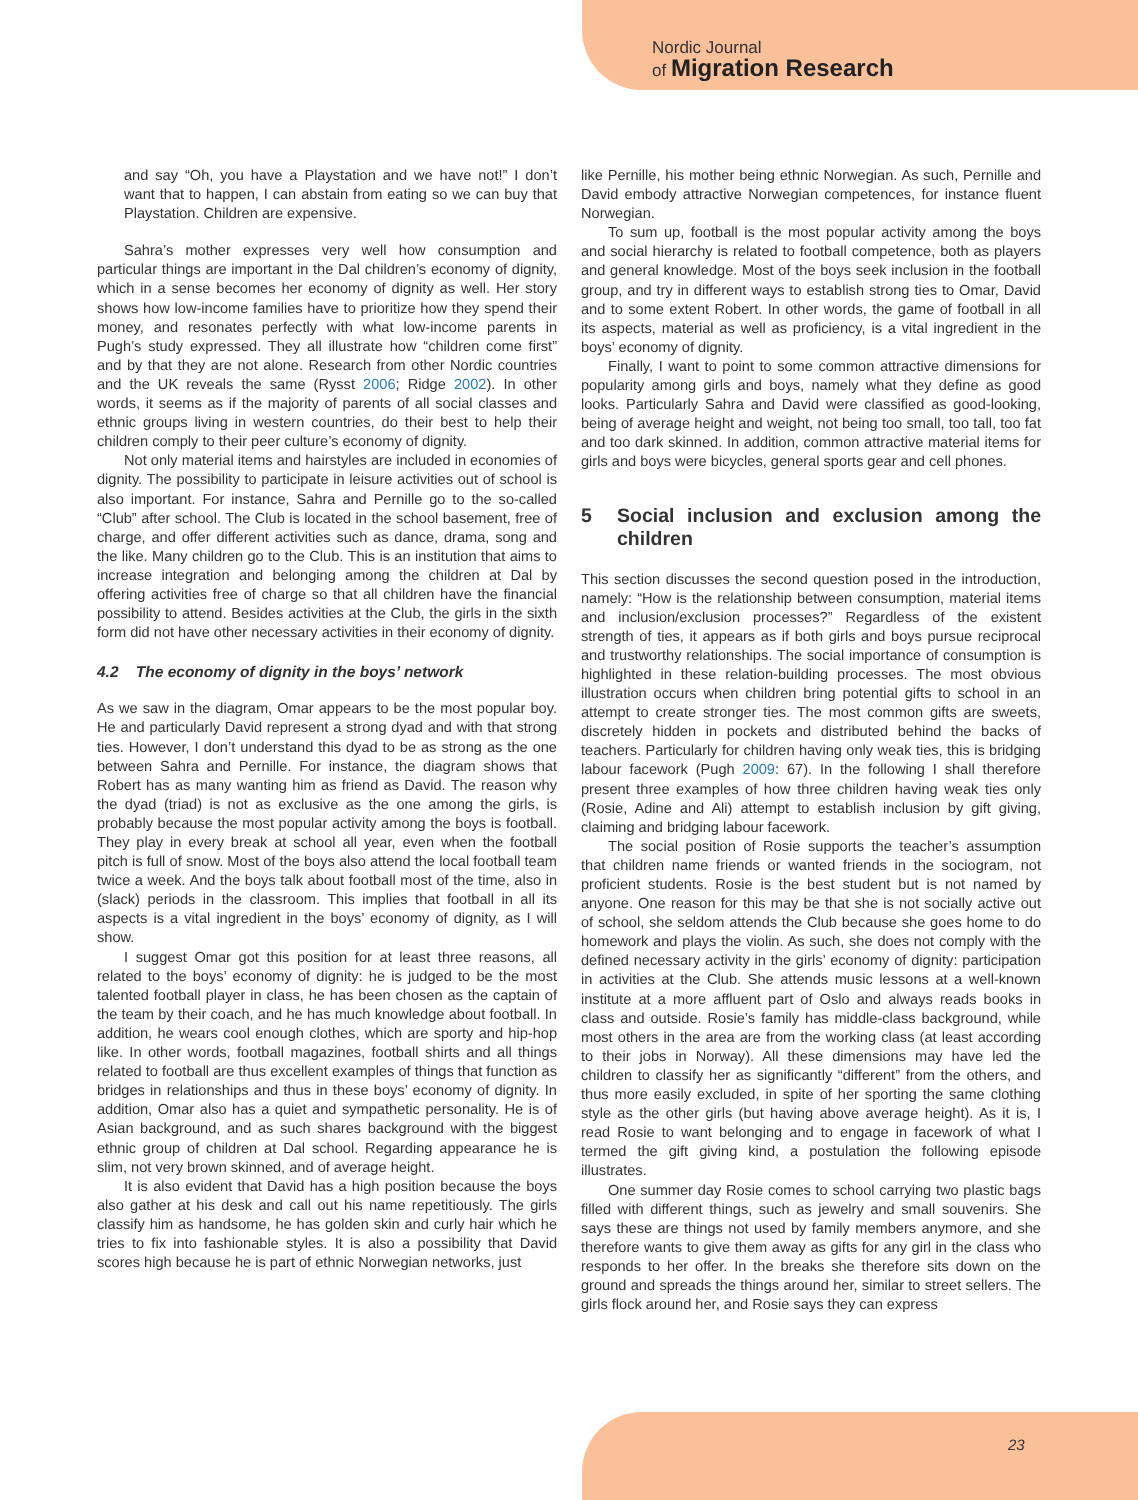Nordic Journal
of Migration Research
and say “Oh, you have a Playstation and we have not!” I don’t want that to happen, I can abstain from eating so we can buy that Playstation. Children are expensive.
Sahra’s mother expresses very well how consumption and particular things are important in the Dal children’s economy of dignity, which in a sense becomes her economy of dignity as well. Her story shows how low-income families have to prioritize how they spend their money, and resonates perfectly with what low-income parents in Pugh’s study expressed. They all illustrate how “children come first” and by that they are not alone. Research from other Nordic countries and the UK reveals the same (Rysst 2006; Ridge 2002). In other words, it seems as if the majority of parents of all social classes and ethnic groups living in western countries, do their best to help their children comply to their peer culture’s economy of dignity.
Not only material items and hairstyles are included in economies of dignity. The possibility to participate in leisure activities out of school is also important. For instance, Sahra and Pernille go to the so-called “Club” after school. The Club is located in the school basement, free of charge, and offer different activities such as dance, drama, song and the like. Many children go to the Club. This is an institution that aims to increase integration and belonging among the children at Dal by offering activities free of charge so that all children have the financial possibility to attend. Besides activities at the Club, the girls in the sixth form did not have other necessary activities in their economy of dignity.
4.2 The economy of dignity in the boys’ network
As we saw in the diagram, Omar appears to be the most popular boy. He and particularly David represent a strong dyad and with that strong ties. However, I don’t understand this dyad to be as strong as the one between Sahra and Pernille. For instance, the diagram shows that Robert has as many wanting him as friend as David. The reason why the dyad (triad) is not as exclusive as the one among the girls, is probably because the most popular activity among the boys is football. They play in every break at school all year, even when the football pitch is full of snow. Most of the boys also attend the local football team twice a week. And the boys talk about football most of the time, also in (slack) periods in the classroom. This implies that football in all its aspects is a vital ingredient in the boys’ economy of dignity, as I will show.
I suggest Omar got this position for at least three reasons, all related to the boys’ economy of dignity: he is judged to be the most talented football player in class, he has been chosen as the captain of the team by their coach, and he has much knowledge about football. In addition, he wears cool enough clothes, which are sporty and hip-hop like. In other words, football magazines, football shirts and all things related to football are thus excellent examples of things that function as bridges in relationships and thus in these boys’ economy of dignity. In addition, Omar also has a quiet and sympathetic personality. He is of Asian background, and as such shares background with the biggest ethnic group of children at Dal school. Regarding appearance he is slim, not very brown skinned, and of average height.
It is also evident that David has a high position because the boys also gather at his desk and call out his name repetitiously. The girls classify him as handsome, he has golden skin and curly hair which he tries to fix into fashionable styles. It is also a possibility that David scores high because he is part of ethnic Norwegian networks, just
like Pernille, his mother being ethnic Norwegian. As such, Pernille and David embody attractive Norwegian competences, for instance fluent Norwegian.
To sum up, football is the most popular activity among the boys and social hierarchy is related to football competence, both as players and general knowledge. Most of the boys seek inclusion in the football group, and try in different ways to establish strong ties to Omar, David and to some extent Robert. In other words, the game of football in all its aspects, material as well as proficiency, is a vital ingredient in the boys’ economy of dignity.
Finally, I want to point to some common attractive dimensions for popularity among girls and boys, namely what they define as good looks. Particularly Sahra and David were classified as good-looking, being of average height and weight, not being too small, too tall, too fat and too dark skinned. In addition, common attractive material items for girls and boys were bicycles, general sports gear and cell phones.
5 Social inclusion and exclusion among the children
This section discusses the second question posed in the introduction, namely: “How is the relationship between consumption, material items and inclusion/exclusion processes?” Regardless of the existent strength of ties, it appears as if both girls and boys pursue reciprocal and trustworthy relationships. The social importance of consumption is highlighted in these relation-building processes. The most obvious illustration occurs when children bring potential gifts to school in an attempt to create stronger ties. The most common gifts are sweets, discretely hidden in pockets and distributed behind the backs of teachers. Particularly for children having only weak ties, this is bridging labour facework (Pugh 2009: 67). In the following I shall therefore present three examples of how three children having weak ties only (Rosie, Adine and Ali) attempt to establish inclusion by gift giving, claiming and bridging labour facework.
The social position of Rosie supports the teacher’s assumption that children name friends or wanted friends in the sociogram, not proficient students. Rosie is the best student but is not named by anyone. One reason for this may be that she is not socially active out of school, she seldom attends the Club because she goes home to do homework and plays the violin. As such, she does not comply with the defined necessary activity in the girls’ economy of dignity: participation in activities at the Club. She attends music lessons at a well-known institute at a more affluent part of Oslo and always reads books in class and outside. Rosie’s family has middle-class background, while most others in the area are from the working class (at least according to their jobs in Norway). All these dimensions may have led the children to classify her as significantly “different” from the others, and thus more easily excluded, in spite of her sporting the same clothing style as the other girls (but having above average height). As it is, I read Rosie to want belonging and to engage in facework of what I termed the gift giving kind, a postulation the following episode illustrates.
One summer day Rosie comes to school carrying two plastic bags filled with different things, such as jewelry and small souvenirs. She says these are things not used by family members anymore, and she therefore wants to give them away as gifts for any girl in the class who responds to her offer. In the breaks she therefore sits down on the ground and spreads the things around her, similar to street sellers. The girls flock around her, and Rosie says they can express
23